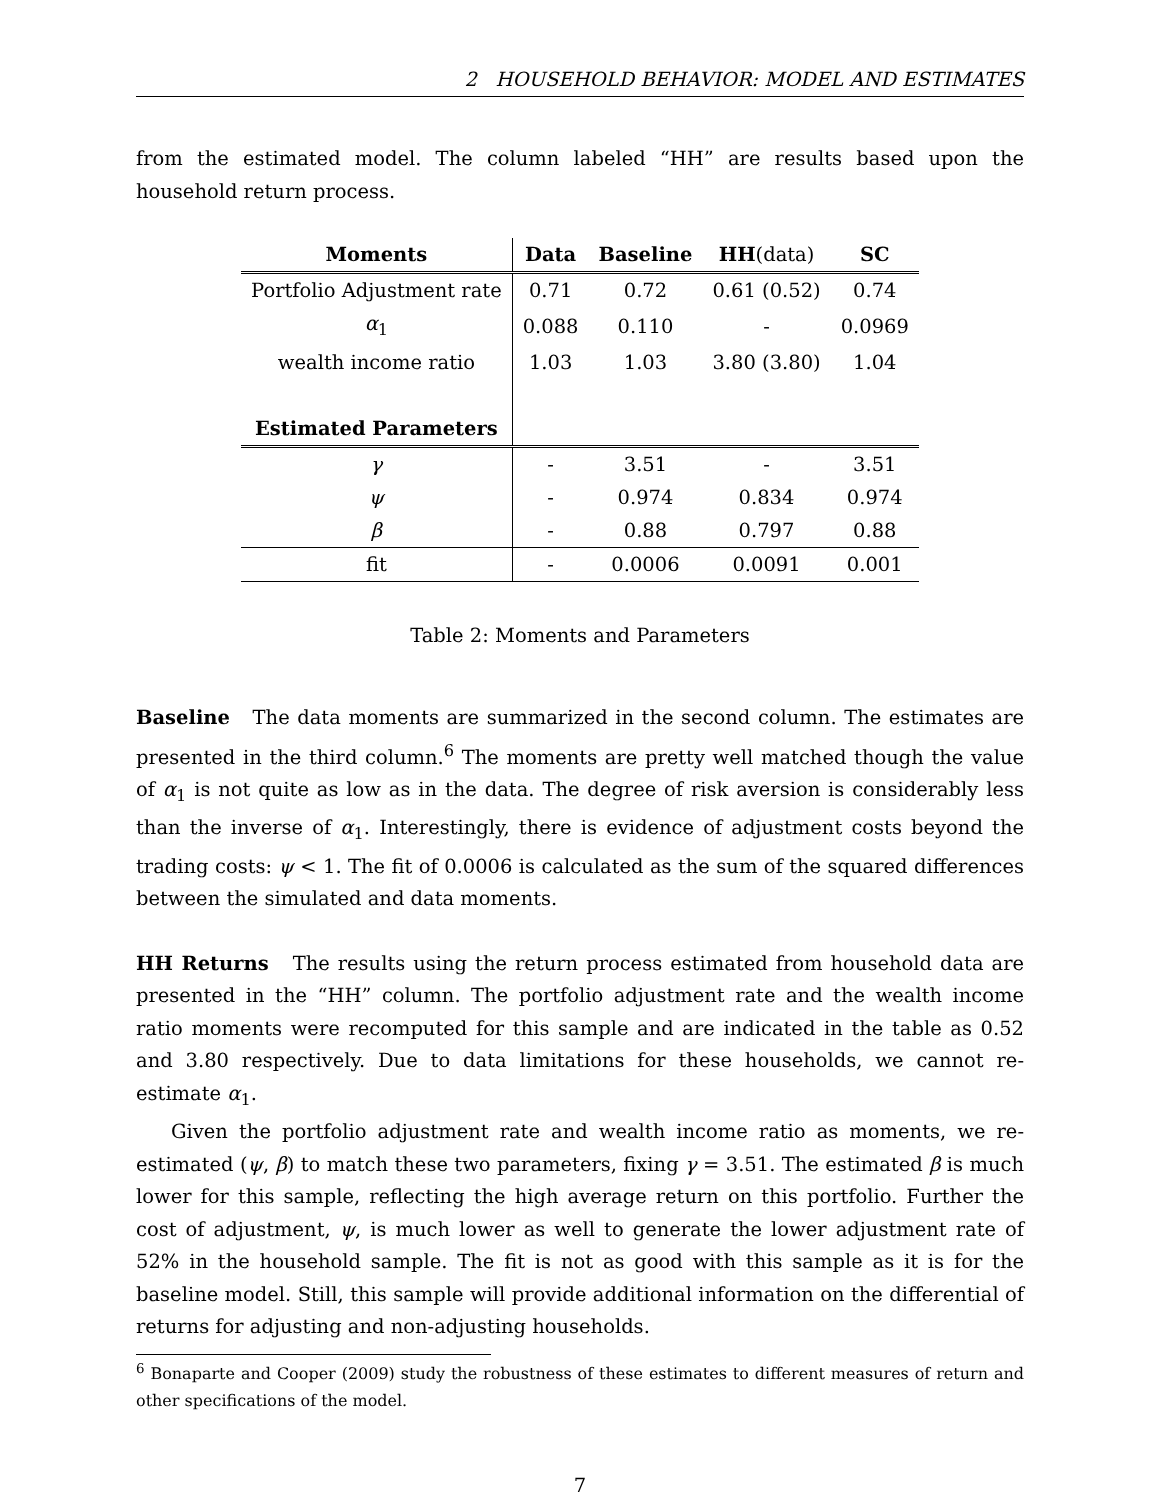2 HOUSEHOLD BEHAVIOR: MODEL AND ESTIMATES
from the estimated model. The column labeled “HH” are results based upon the household return process.
| Moments | Data | Baseline | HH (data) | SC |
| --- | --- | --- | --- | --- |
| Portfolio Adjustment rate | 0.71 | 0.72 | 0.61 (0.52) | 0.74 |
| α<sub>1</sub> | 0.088 | 0.110 | - | 0.0969 |
| wealth income ratio | 1.03 | 1.03 | 3.80 (3.80) | 1.04 |
| Estimated Parameters | | | | |
| γ | - | 3.51 | - | 3.51 |
| ψ | - | 0.974 | 0.834 | 0.974 |
| β | - | 0.88 | 0.797 | 0.88 |
| fit | - | 0.0006 | 0.0091 | 0.001 |
Table 2: Moments and Parameters
Baseline The data moments are summarized in the second column. The estimates are presented in the third column.<sup>6</sup> The moments are pretty well matched though the value of α<sub>1</sub> is not quite as low as in the data. The degree of risk aversion is considerably less than the inverse of α<sub>1</sub>. Interestingly, there is evidence of adjustment costs beyond the trading costs: ψ < 1. The fit of 0.0006 is calculated as the sum of the squared differences between the simulated and data moments.
HH Returns The results using the return process estimated from household data are presented in the “HH” column. The portfolio adjustment rate and the wealth income ratio moments were recomputed for this sample and are indicated in the table as 0.52 and 3.80 respectively. Due to data limitations for these households, we cannot re-estimate α<sub>1</sub>.
Given the portfolio adjustment rate and wealth income ratio as moments, we re-estimated (ψ, β) to match these two parameters, fixing γ = 3.51. The estimated β is much lower for this sample, reflecting the high average return on this portfolio. Further the cost of adjustment, ψ, is much lower as well to generate the lower adjustment rate of 52% in the household sample. The fit is not as good with this sample as it is for the baseline model. Still, this sample will provide additional information on the differential of returns for adjusting and non-adjusting households.
<sup>6</sup> Bonaparte and Cooper (2009) study the robustness of these estimates to different measures of return and other specifications of the model.
7